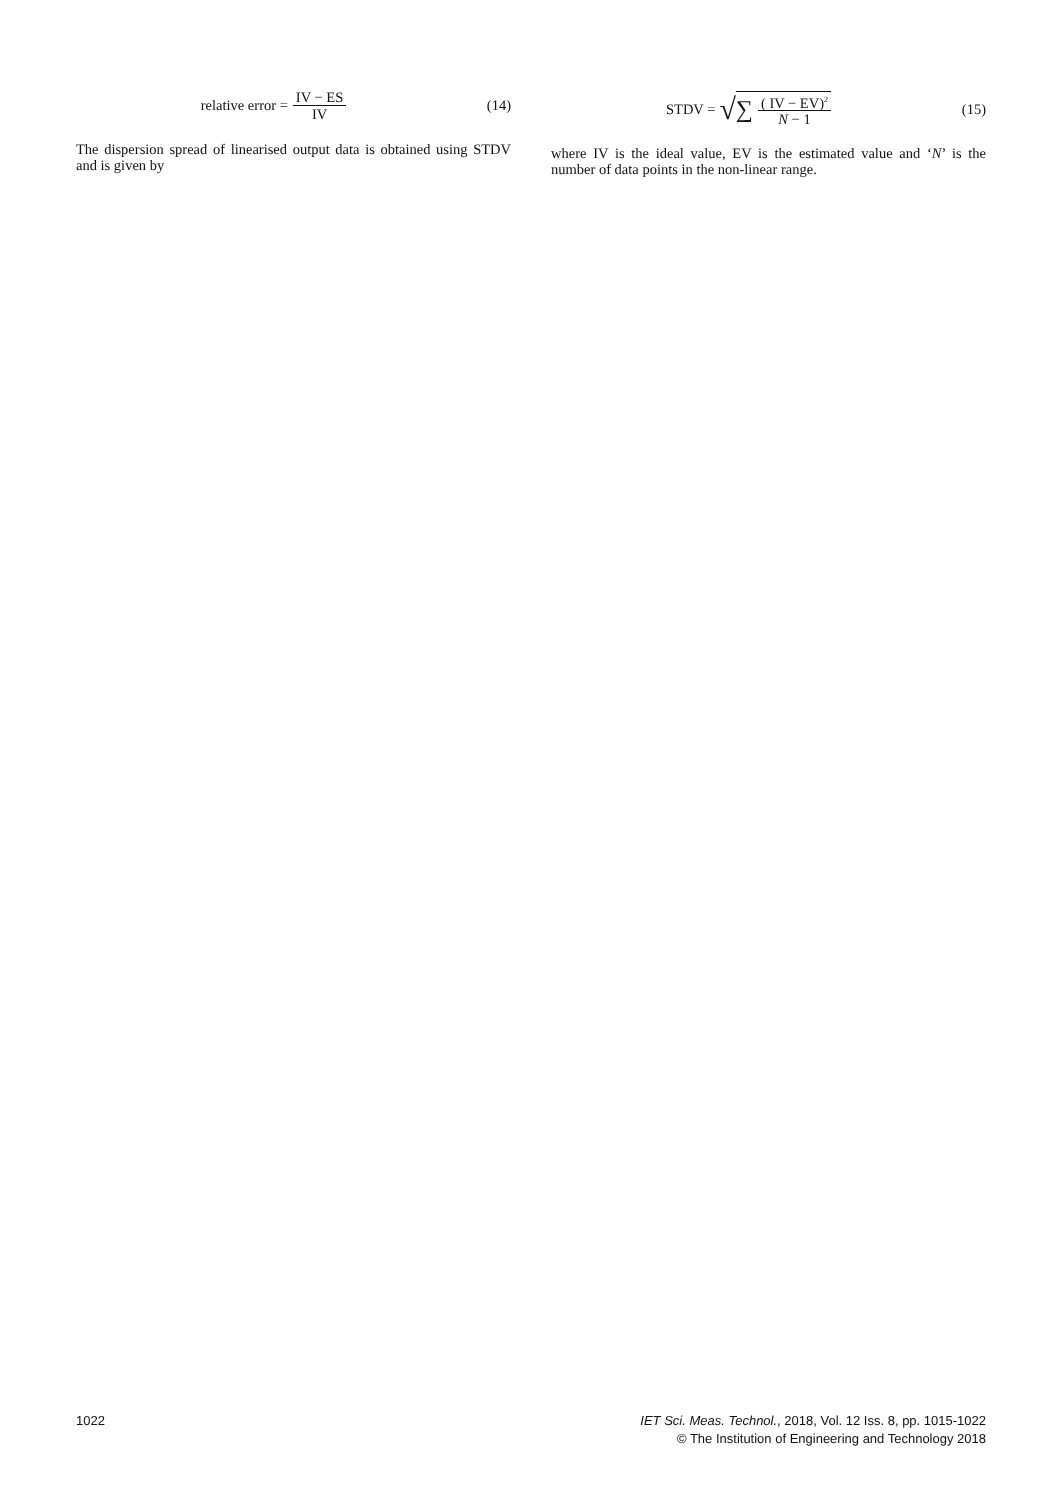relative error = IV − ES IV (14)
The dispersion spread of linearised output data is obtained using STDV and is given by
STDV = √ ∑ ( IV − EV)<sup>2</sup> N − 1 (15)
where IV is the ideal value, EV is the estimated value and ‘N’ is the number of data points in the non-linear range.
1022 IET Sci. Meas. Technol., 2018, Vol. 12 Iss. 8, pp. 1015-1022
© The Institution of Engineering and Technology 2018